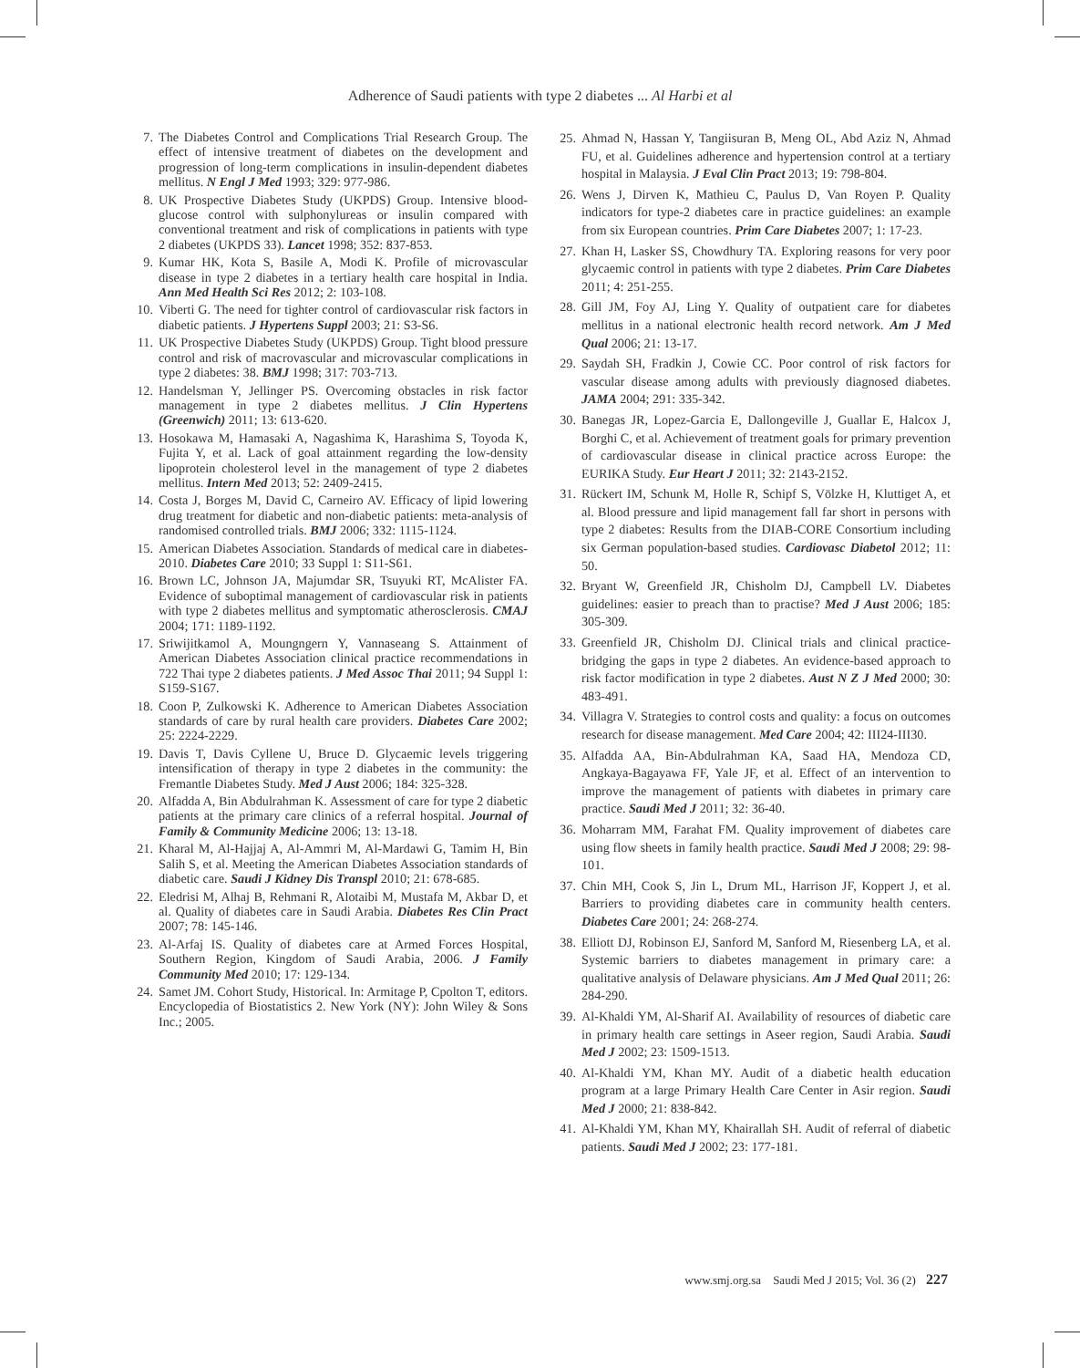Adherence of Saudi patients with type 2 diabetes ... Al Harbi et al
7. The Diabetes Control and Complications Trial Research Group. The effect of intensive treatment of diabetes on the development and progression of long-term complications in insulin-dependent diabetes mellitus. N Engl J Med 1993; 329: 977-986.
8. UK Prospective Diabetes Study (UKPDS) Group. Intensive blood-glucose control with sulphonylureas or insulin compared with conventional treatment and risk of complications in patients with type 2 diabetes (UKPDS 33). Lancet 1998; 352: 837-853.
9. Kumar HK, Kota S, Basile A, Modi K. Profile of microvascular disease in type 2 diabetes in a tertiary health care hospital in India. Ann Med Health Sci Res 2012; 2: 103-108.
10. Viberti G. The need for tighter control of cardiovascular risk factors in diabetic patients. J Hypertens Suppl 2003; 21: S3-S6.
11. UK Prospective Diabetes Study (UKPDS) Group. Tight blood pressure control and risk of macrovascular and microvascular complications in type 2 diabetes: 38. BMJ 1998; 317: 703-713.
12. Handelsman Y, Jellinger PS. Overcoming obstacles in risk factor management in type 2 diabetes mellitus. J Clin Hypertens (Greenwich) 2011; 13: 613-620.
13. Hosokawa M, Hamasaki A, Nagashima K, Harashima S, Toyoda K, Fujita Y, et al. Lack of goal attainment regarding the low-density lipoprotein cholesterol level in the management of type 2 diabetes mellitus. Intern Med 2013; 52: 2409-2415.
14. Costa J, Borges M, David C, Carneiro AV. Efficacy of lipid lowering drug treatment for diabetic and non-diabetic patients: meta-analysis of randomised controlled trials. BMJ 2006; 332: 1115-1124.
15. American Diabetes Association. Standards of medical care in diabetes-2010. Diabetes Care 2010; 33 Suppl 1: S11-S61.
16. Brown LC, Johnson JA, Majumdar SR, Tsuyuki RT, McAlister FA. Evidence of suboptimal management of cardiovascular risk in patients with type 2 diabetes mellitus and symptomatic atherosclerosis. CMAJ 2004; 171: 1189-1192.
17. Sriwijitkamol A, Moungngern Y, Vannaseang S. Attainment of American Diabetes Association clinical practice recommendations in 722 Thai type 2 diabetes patients. J Med Assoc Thai 2011; 94 Suppl 1: S159-S167.
18. Coon P, Zulkowski K. Adherence to American Diabetes Association standards of care by rural health care providers. Diabetes Care 2002; 25: 2224-2229.
19. Davis T, Davis Cyllene U, Bruce D. Glycaemic levels triggering intensification of therapy in type 2 diabetes in the community: the Fremantle Diabetes Study. Med J Aust 2006; 184: 325-328.
20. Alfadda A, Bin Abdulrahman K. Assessment of care for type 2 diabetic patients at the primary care clinics of a referral hospital. Journal of Family & Community Medicine 2006; 13: 13-18.
21. Kharal M, Al-Hajjaj A, Al-Ammri M, Al-Mardawi G, Tamim H, Bin Salih S, et al. Meeting the American Diabetes Association standards of diabetic care. Saudi J Kidney Dis Transpl 2010; 21: 678-685.
22. Eledrisi M, Alhaj B, Rehmani R, Alotaibi M, Mustafa M, Akbar D, et al. Quality of diabetes care in Saudi Arabia. Diabetes Res Clin Pract 2007; 78: 145-146.
23. Al-Arfaj IS. Quality of diabetes care at Armed Forces Hospital, Southern Region, Kingdom of Saudi Arabia, 2006. J Family Community Med 2010; 17: 129-134.
24. Samet JM. Cohort Study, Historical. In: Armitage P, Cpolton T, editors. Encyclopedia of Biostatistics 2. New York (NY): John Wiley & Sons Inc.; 2005.
25. Ahmad N, Hassan Y, Tangiisuran B, Meng OL, Abd Aziz N, Ahmad FU, et al. Guidelines adherence and hypertension control at a tertiary hospital in Malaysia. J Eval Clin Pract 2013; 19: 798-804.
26. Wens J, Dirven K, Mathieu C, Paulus D, Van Royen P. Quality indicators for type-2 diabetes care in practice guidelines: an example from six European countries. Prim Care Diabetes 2007; 1: 17-23.
27. Khan H, Lasker SS, Chowdhury TA. Exploring reasons for very poor glycaemic control in patients with type 2 diabetes. Prim Care Diabetes 2011; 4: 251-255.
28. Gill JM, Foy AJ, Ling Y. Quality of outpatient care for diabetes mellitus in a national electronic health record network. Am J Med Qual 2006; 21: 13-17.
29. Saydah SH, Fradkin J, Cowie CC. Poor control of risk factors for vascular disease among adults with previously diagnosed diabetes. JAMA 2004; 291: 335-342.
30. Banegas JR, Lopez-Garcia E, Dallongeville J, Guallar E, Halcox J, Borghi C, et al. Achievement of treatment goals for primary prevention of cardiovascular disease in clinical practice across Europe: the EURIKA Study. Eur Heart J 2011; 32: 2143-2152.
31. Rückert IM, Schunk M, Holle R, Schipf S, Völzke H, Kluttiget A, et al. Blood pressure and lipid management fall far short in persons with type 2 diabetes: Results from the DIAB-CORE Consortium including six German population-based studies. Cardiovasc Diabetol 2012; 11: 50.
32. Bryant W, Greenfield JR, Chisholm DJ, Campbell LV. Diabetes guidelines: easier to preach than to practise? Med J Aust 2006; 185: 305-309.
33. Greenfield JR, Chisholm DJ. Clinical trials and clinical practice-bridging the gaps in type 2 diabetes. An evidence-based approach to risk factor modification in type 2 diabetes. Aust N Z J Med 2000; 30: 483-491.
34. Villagra V. Strategies to control costs and quality: a focus on outcomes research for disease management. Med Care 2004; 42: III24-III30.
35. Alfadda AA, Bin-Abdulrahman KA, Saad HA, Mendoza CD, Angkaya-Bagayawa FF, Yale JF, et al. Effect of an intervention to improve the management of patients with diabetes in primary care practice. Saudi Med J 2011; 32: 36-40.
36. Moharram MM, Farahat FM. Quality improvement of diabetes care using flow sheets in family health practice. Saudi Med J 2008; 29: 98-101.
37. Chin MH, Cook S, Jin L, Drum ML, Harrison JF, Koppert J, et al. Barriers to providing diabetes care in community health centers. Diabetes Care 2001; 24: 268-274.
38. Elliott DJ, Robinson EJ, Sanford M, Sanford M, Riesenberg LA, et al. Systemic barriers to diabetes management in primary care: a qualitative analysis of Delaware physicians. Am J Med Qual 2011; 26: 284-290.
39. Al-Khaldi YM, Al-Sharif AI. Availability of resources of diabetic care in primary health care settings in Aseer region, Saudi Arabia. Saudi Med J 2002; 23: 1509-1513.
40. Al-Khaldi YM, Khan MY. Audit of a diabetic health education program at a large Primary Health Care Center in Asir region. Saudi Med J 2000; 21: 838-842.
41. Al-Khaldi YM, Khan MY, Khairallah SH. Audit of referral of diabetic patients. Saudi Med J 2002; 23: 177-181.
www.smj.org.sa Saudi Med J 2015; Vol. 36 (2) 227